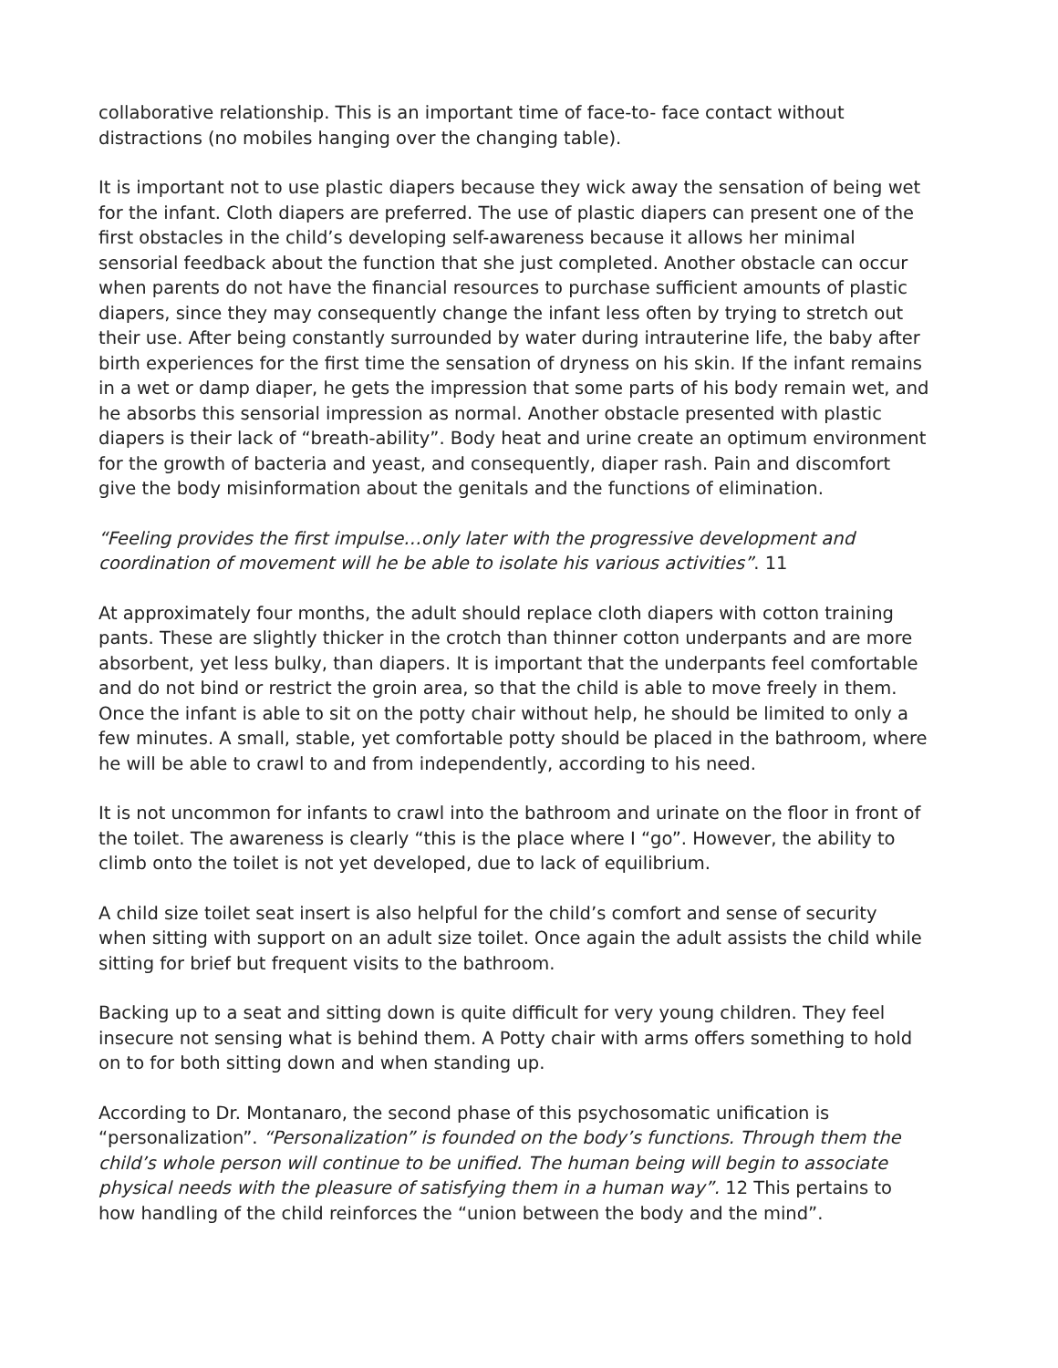collaborative relationship. This is an important time of face-to- face contact without distractions (no mobiles hanging over the changing table).
It is important not to use plastic diapers because they wick away the sensation of being wet for the infant. Cloth diapers are preferred. The use of plastic diapers can present one of the first obstacles in the child’s developing self-awareness because it allows her minimal sensorial feedback about the function that she just completed. Another obstacle can occur when parents do not have the financial resources to purchase sufficient amounts of plastic diapers, since they may consequently change the infant less often by trying to stretch out their use. After being constantly surrounded by water during intrauterine life, the baby after birth experiences for the first time the sensation of dryness on his skin. If the infant remains in a wet or damp diaper, he gets the impression that some parts of his body remain wet, and he absorbs this sensorial impression as normal. Another obstacle presented with plastic diapers is their lack of “breath-ability”. Body heat and urine create an optimum environment for the growth of bacteria and yeast, and consequently, diaper rash. Pain and discomfort give the body misinformation about the genitals and the functions of elimination.
“Feeling provides the first impulse…only later with the progressive development and coordination of movement will he be able to isolate his various activities”. 11
At approximately four months, the adult should replace cloth diapers with cotton training pants. These are slightly thicker in the crotch than thinner cotton underpants and are more absorbent, yet less bulky, than diapers. It is important that the underpants feel comfortable and do not bind or restrict the groin area, so that the child is able to move freely in them. Once the infant is able to sit on the potty chair without help, he should be limited to only a few minutes. A small, stable, yet comfortable potty should be placed in the bathroom, where he will be able to crawl to and from independently, according to his need.
It is not uncommon for infants to crawl into the bathroom and urinate on the floor in front of the toilet. The awareness is clearly “this is the place where I “go”. However, the ability to climb onto the toilet is not yet developed, due to lack of equilibrium.
A child size toilet seat insert is also helpful for the child’s comfort and sense of security when sitting with support on an adult size toilet. Once again the adult assists the child while sitting for brief but frequent visits to the bathroom.
Backing up to a seat and sitting down is quite difficult for very young children. They feel insecure not sensing what is behind them. A Potty chair with arms offers something to hold on to for both sitting down and when standing up.
According to Dr. Montanaro, the second phase of this psychosomatic unification is “personalization”. “Personalization” is founded on the body’s functions. Through them the child’s whole person will continue to be unified. The human being will begin to associate physical needs with the pleasure of satisfying them in a human way”. 12 This pertains to how handling of the child reinforces the “union between the body and the mind”.